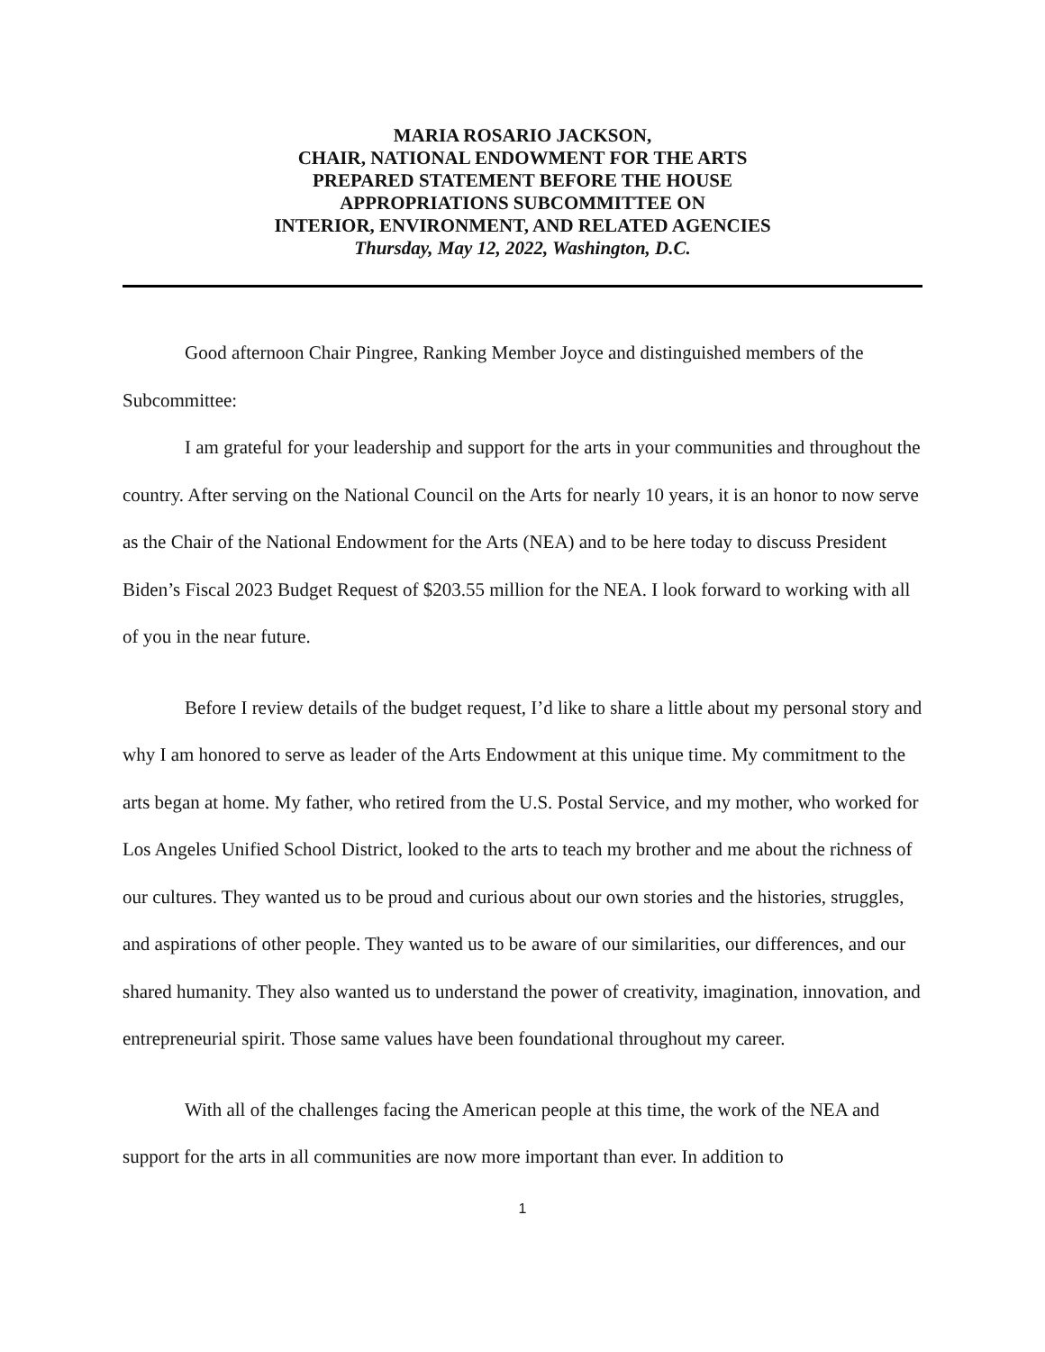MARIA ROSARIO JACKSON,
CHAIR, NATIONAL ENDOWMENT FOR THE ARTS
PREPARED STATEMENT BEFORE THE HOUSE
APPROPRIATIONS SUBCOMMITTEE ON
INTERIOR, ENVIRONMENT, AND RELATED AGENCIES
Thursday, May 12, 2022, Washington, D.C.
Good afternoon Chair Pingree, Ranking Member Joyce and distinguished members of the Subcommittee:
I am grateful for your leadership and support for the arts in your communities and throughout the country. After serving on the National Council on the Arts for nearly 10 years, it is an honor to now serve as the Chair of the National Endowment for the Arts (NEA) and to be here today to discuss President Biden’s Fiscal 2023 Budget Request of $203.55 million for the NEA. I look forward to working with all of you in the near future.
Before I review details of the budget request, I’d like to share a little about my personal story and why I am honored to serve as leader of the Arts Endowment at this unique time. My commitment to the arts began at home. My father, who retired from the U.S. Postal Service, and my mother, who worked for Los Angeles Unified School District, looked to the arts to teach my brother and me about the richness of our cultures. They wanted us to be proud and curious about our own stories and the histories, struggles, and aspirations of other people. They wanted us to be aware of our similarities, our differences, and our shared humanity. They also wanted us to understand the power of creativity, imagination, innovation, and entrepreneurial spirit. Those same values have been foundational throughout my career.
With all of the challenges facing the American people at this time, the work of the NEA and support for the arts in all communities are now more important than ever. In addition to
1